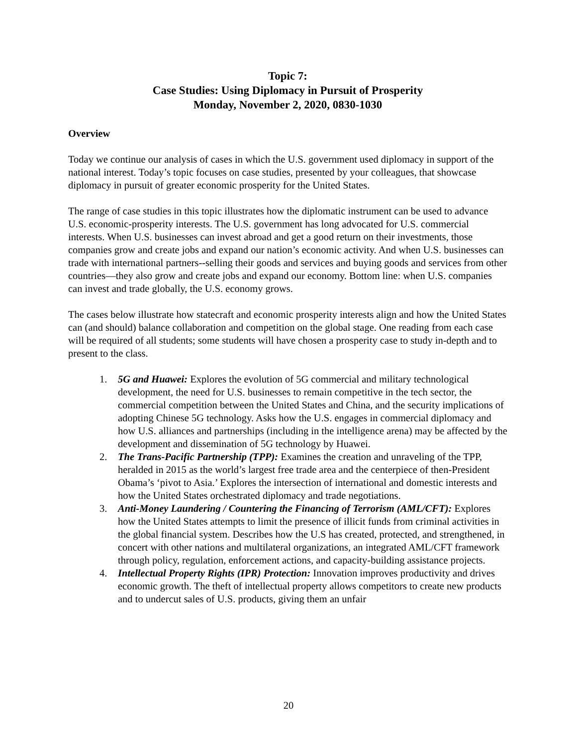Topic 7:
Case Studies: Using Diplomacy in Pursuit of Prosperity
Monday, November 2, 2020, 0830-1030
Overview
Today we continue our analysis of cases in which the U.S. government used diplomacy in support of the national interest. Today’s topic focuses on case studies, presented by your colleagues, that showcase diplomacy in pursuit of greater economic prosperity for the United States.
The range of case studies in this topic illustrates how the diplomatic instrument can be used to advance U.S. economic-prosperity interests. The U.S. government has long advocated for U.S. commercial interests. When U.S. businesses can invest abroad and get a good return on their investments, those companies grow and create jobs and expand our nation’s economic activity. And when U.S. businesses can trade with international partners--selling their goods and services and buying goods and services from other countries—they also grow and create jobs and expand our economy. Bottom line: when U.S. companies can invest and trade globally, the U.S. economy grows.
The cases below illustrate how statecraft and economic prosperity interests align and how the United States can (and should) balance collaboration and competition on the global stage. One reading from each case will be required of all students; some students will have chosen a prosperity case to study in-depth and to present to the class.
1. 5G and Huawei: Explores the evolution of 5G commercial and military technological development, the need for U.S. businesses to remain competitive in the tech sector, the commercial competition between the United States and China, and the security implications of adopting Chinese 5G technology. Asks how the U.S. engages in commercial diplomacy and how U.S. alliances and partnerships (including in the intelligence arena) may be affected by the development and dissemination of 5G technology by Huawei.
2. The Trans-Pacific Partnership (TPP): Examines the creation and unraveling of the TPP, heralded in 2015 as the world’s largest free trade area and the centerpiece of then-President Obama’s ‘pivot to Asia.’ Explores the intersection of international and domestic interests and how the United States orchestrated diplomacy and trade negotiations.
3. Anti-Money Laundering / Countering the Financing of Terrorism (AML/CFT): Explores how the United States attempts to limit the presence of illicit funds from criminal activities in the global financial system. Describes how the U.S has created, protected, and strengthened, in concert with other nations and multilateral organizations, an integrated AML/CFT framework through policy, regulation, enforcement actions, and capacity-building assistance projects.
4. Intellectual Property Rights (IPR) Protection: Innovation improves productivity and drives economic growth. The theft of intellectual property allows competitors to create new products and to undercut sales of U.S. products, giving them an unfair
20